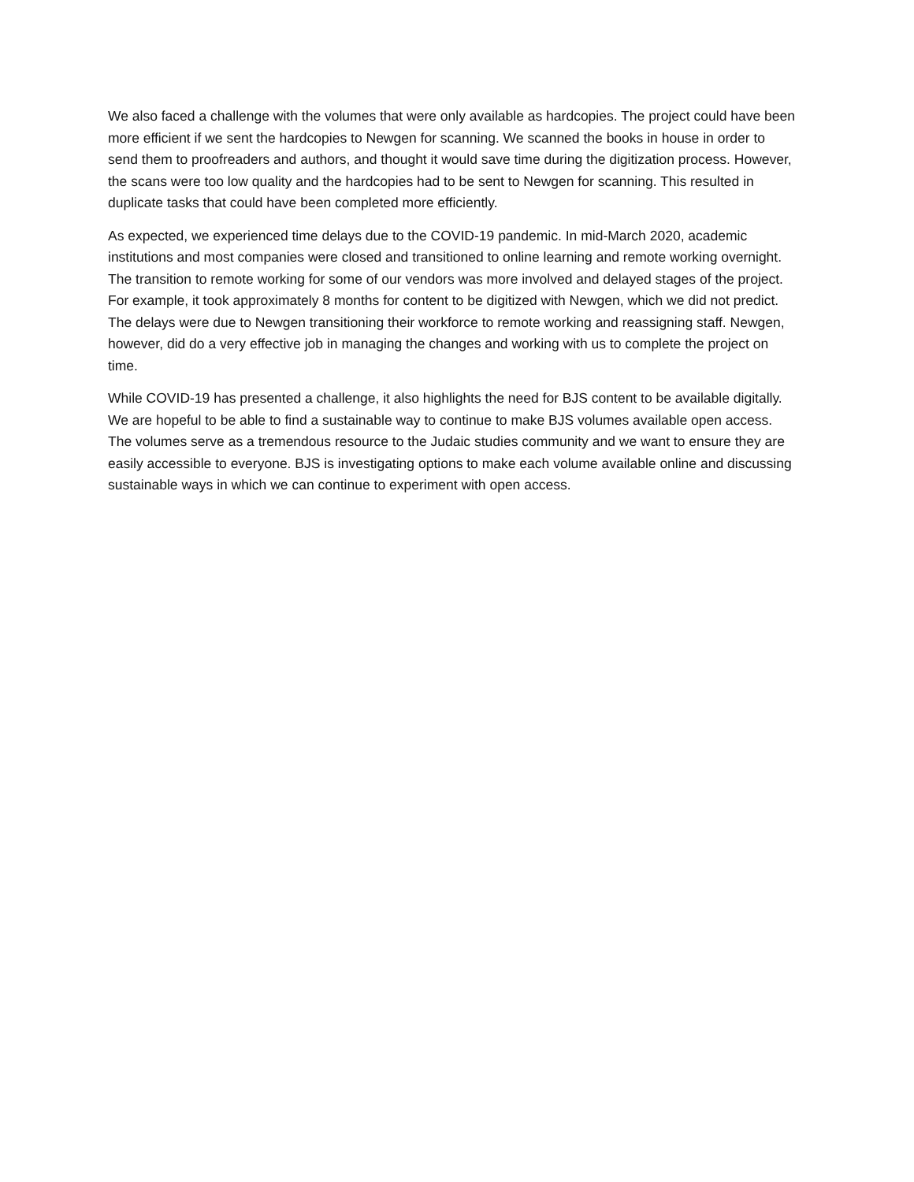We also faced a challenge with the volumes that were only available as hardcopies. The project could have been more efficient if we sent the hardcopies to Newgen for scanning. We scanned the books in house in order to send them to proofreaders and authors, and thought it would save time during the digitization process. However, the scans were too low quality and the hardcopies had to be sent to Newgen for scanning. This resulted in duplicate tasks that could have been completed more efficiently.
As expected, we experienced time delays due to the COVID-19 pandemic. In mid-March 2020, academic institutions and most companies were closed and transitioned to online learning and remote working overnight. The transition to remote working for some of our vendors was more involved and delayed stages of the project. For example, it took approximately 8 months for content to be digitized with Newgen, which we did not predict. The delays were due to Newgen transitioning their workforce to remote working and reassigning staff. Newgen, however, did do a very effective job in managing the changes and working with us to complete the project on time.
While COVID-19 has presented a challenge, it also highlights the need for BJS content to be available digitally. We are hopeful to be able to find a sustainable way to continue to make BJS volumes available open access. The volumes serve as a tremendous resource to the Judaic studies community and we want to ensure they are easily accessible to everyone. BJS is investigating options to make each volume available online and discussing sustainable ways in which we can continue to experiment with open access.